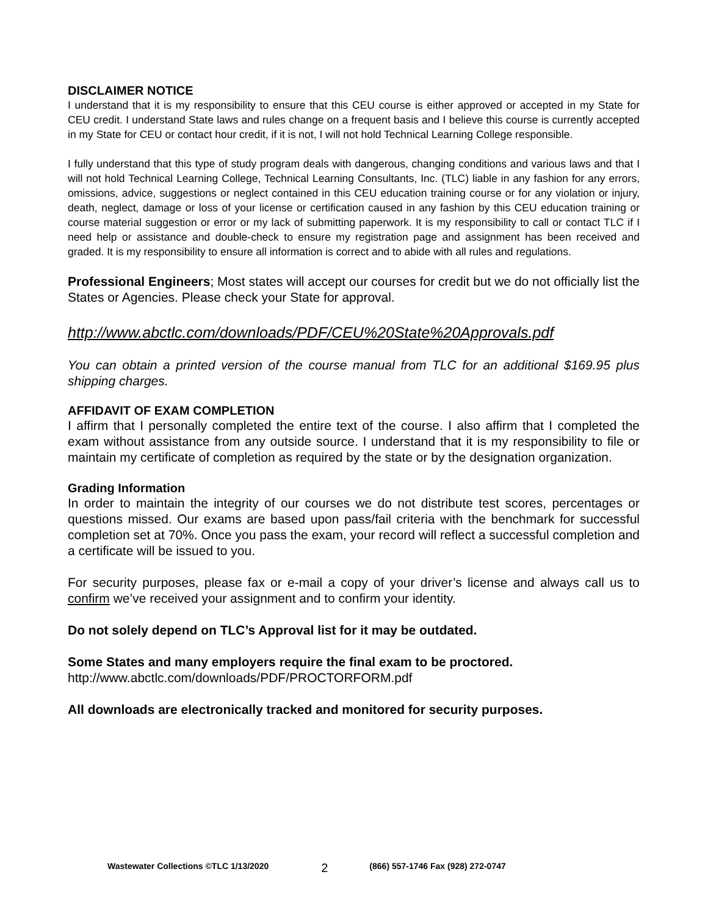DISCLAIMER NOTICE
I understand that it is my responsibility to ensure that this CEU course is either approved or accepted in my State for CEU credit. I understand State laws and rules change on a frequent basis and I believe this course is currently accepted in my State for CEU or contact hour credit, if it is not, I will not hold Technical Learning College responsible.
I fully understand that this type of study program deals with dangerous, changing conditions and various laws and that I will not hold Technical Learning College, Technical Learning Consultants, Inc. (TLC) liable in any fashion for any errors, omissions, advice, suggestions or neglect contained in this CEU education training course or for any violation or injury, death, neglect, damage or loss of your license or certification caused in any fashion by this CEU education training or course material suggestion or error or my lack of submitting paperwork. It is my responsibility to call or contact TLC if I need help or assistance and double-check to ensure my registration page and assignment has been received and graded. It is my responsibility to ensure all information is correct and to abide with all rules and regulations.
Professional Engineers; Most states will accept our courses for credit but we do not officially list the States or Agencies. Please check your State for approval.
http://www.abctlc.com/downloads/PDF/CEU%20State%20Approvals.pdf
You can obtain a printed version of the course manual from TLC for an additional $169.95 plus shipping charges.
AFFIDAVIT OF EXAM COMPLETION
I affirm that I personally completed the entire text of the course. I also affirm that I completed the exam without assistance from any outside source. I understand that it is my responsibility to file or maintain my certificate of completion as required by the state or by the designation organization.
Grading Information
In order to maintain the integrity of our courses we do not distribute test scores, percentages or questions missed. Our exams are based upon pass/fail criteria with the benchmark for successful completion set at 70%. Once you pass the exam, your record will reflect a successful completion and a certificate will be issued to you.
For security purposes, please fax or e-mail a copy of your driver’s license and always call us to confirm we’ve received your assignment and to confirm your identity.
Do not solely depend on TLC’s Approval list for it may be outdated.
Some States and many employers require the final exam to be proctored.
http://www.abctlc.com/downloads/PDF/PROCTORFORM.pdf
All downloads are electronically tracked and monitored for security purposes.
Wastewater Collections ©TLC 1/13/2020 2 (866) 557-1746 Fax (928) 272-0747